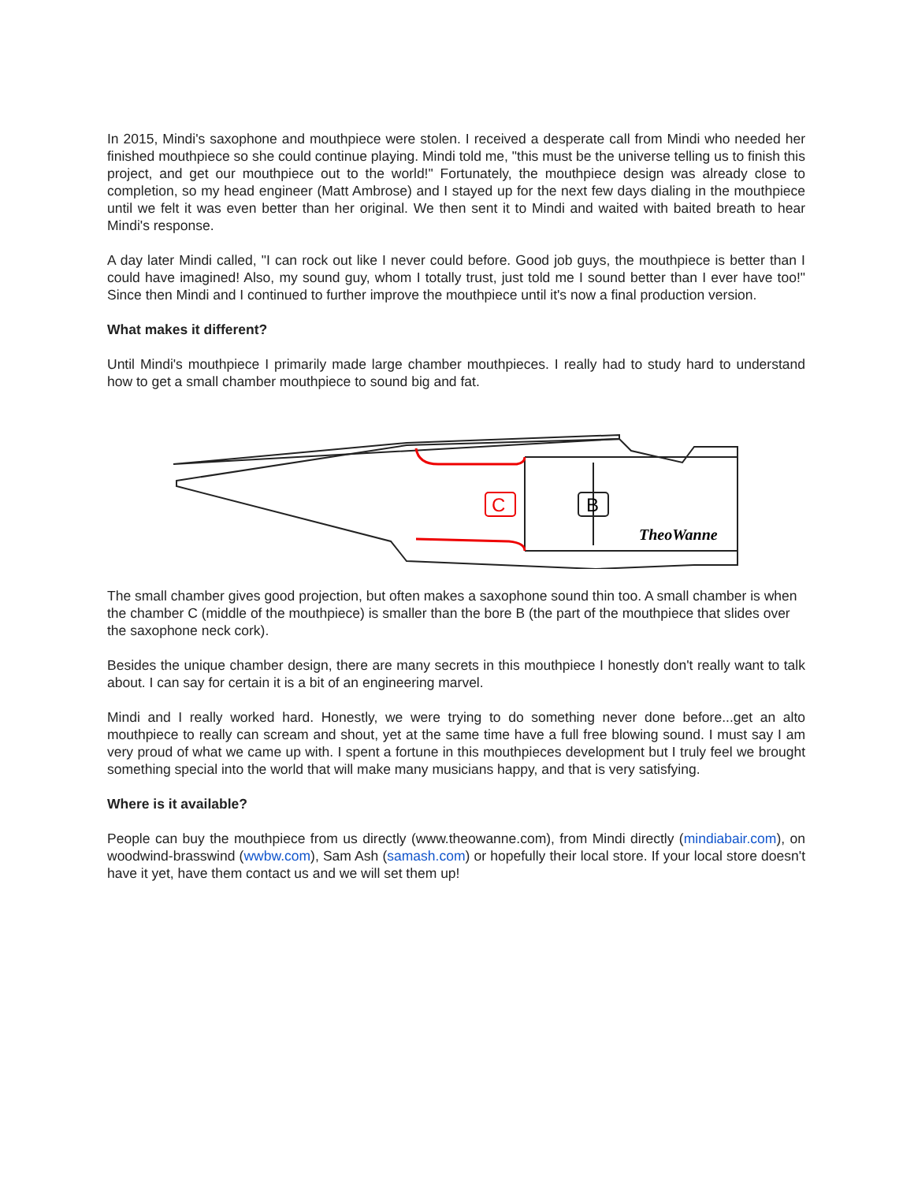In 2015, Mindi's saxophone and mouthpiece were stolen. I received a desperate call from Mindi who needed her finished mouthpiece so she could continue playing. Mindi told me, "this must be the universe telling us to finish this project, and get our mouthpiece out to the world!" Fortunately, the mouthpiece design was already close to completion, so my head engineer (Matt Ambrose) and I stayed up for the next few days dialing in the mouthpiece until we felt it was even better than her original. We then sent it to Mindi and waited with baited breath to hear Mindi's response.
A day later Mindi called, "I can rock out like I never could before. Good job guys, the mouthpiece is better than I could have imagined! Also, my sound guy, whom I totally trust, just told me I sound better than I ever have too!" Since then Mindi and I continued to further improve the mouthpiece until it's now a final production version.
What makes it different?
Until Mindi's mouthpiece I primarily made large chamber mouthpieces. I really had to study hard to understand how to get a small chamber mouthpiece to sound big and fat.
C
B
TheoWanne
The small chamber gives good projection, but often makes a saxophone sound thin too. A small chamber is when the chamber C (middle of the mouthpiece) is smaller than the bore B (the part of the mouthpiece that slides over the saxophone neck cork).
Besides the unique chamber design, there are many secrets in this mouthpiece I honestly don't really want to talk about. I can say for certain it is a bit of an engineering marvel.
Mindi and I really worked hard. Honestly, we were trying to do something never done before...get an alto mouthpiece to really can scream and shout, yet at the same time have a full free blowing sound. I must say I am very proud of what we came up with. I spent a fortune in this mouthpieces development but I truly feel we brought something special into the world that will make many musicians happy, and that is very satisfying.
Where is it available?
People can buy the mouthpiece from us directly (www.theowanne.com), from Mindi directly (mindiabair.com), on woodwind-brasswind (wwbw.com), Sam Ash (samash.com) or hopefully their local store. If your local store doesn't have it yet, have them contact us and we will set them up!